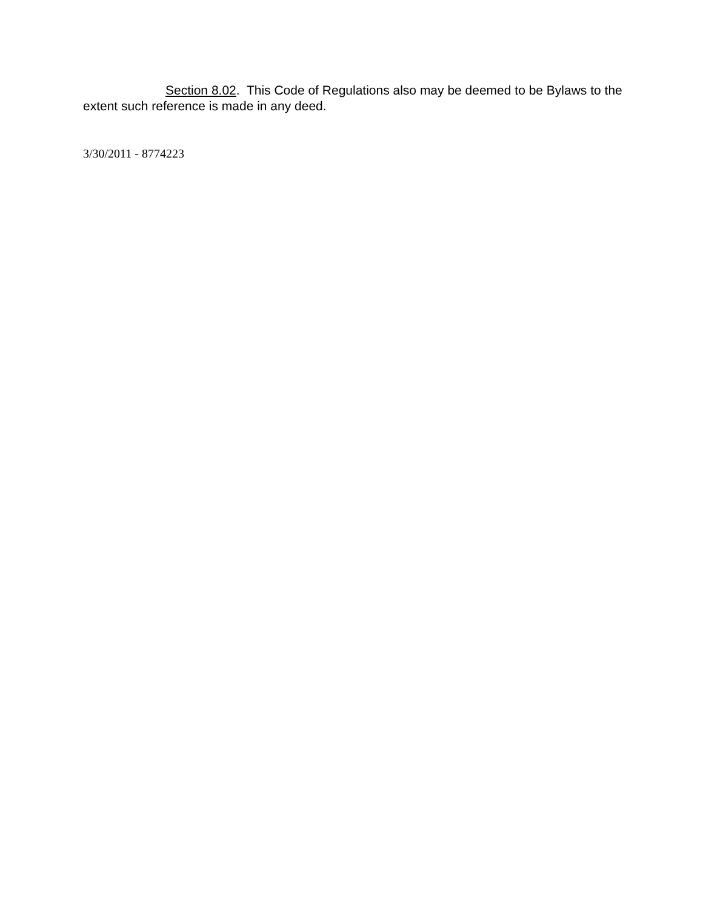Section 8.02. This Code of Regulations also may be deemed to be Bylaws to the
extent such reference is made in any deed.
3/30/2011 - 8774223